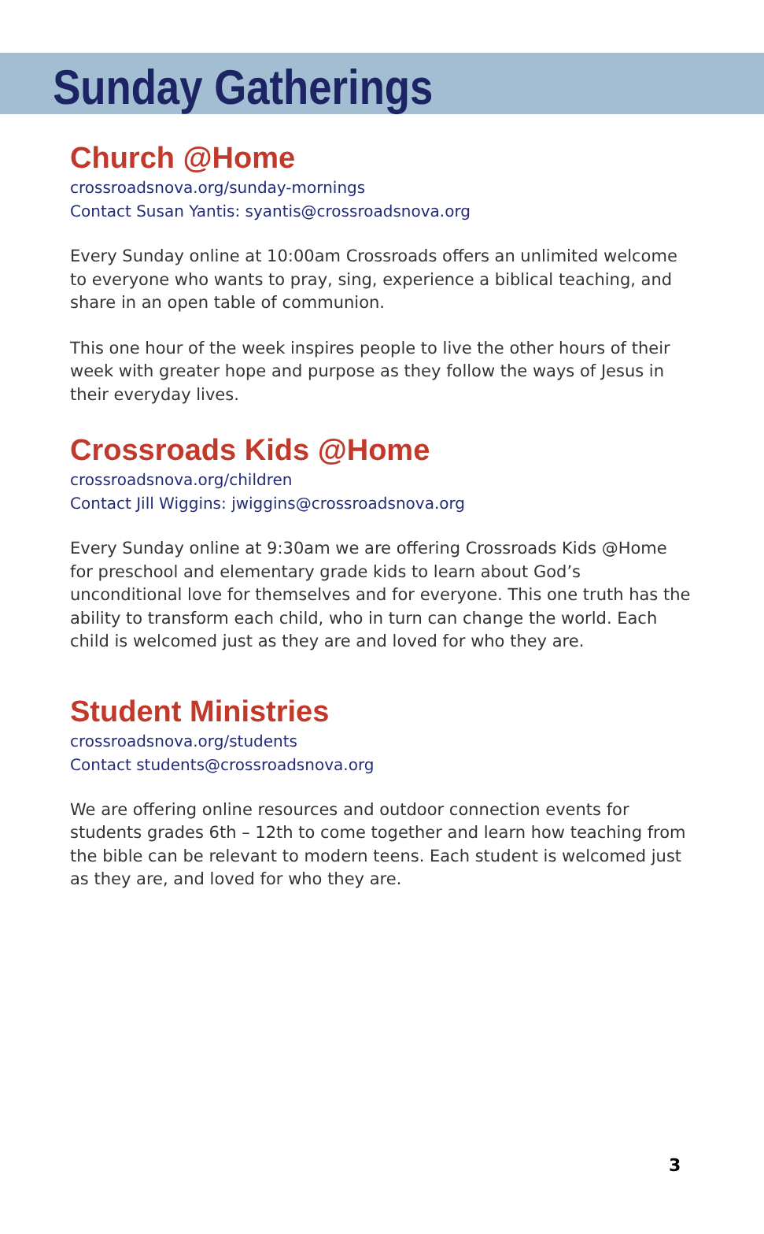Sunday Gatherings
Church @Home
crossroadsnova.org/sunday-mornings
Contact Susan Yantis: syantis@crossroadsnova.org
Every Sunday online at 10:00am Crossroads offers an unlimited welcome to everyone who wants to pray, sing, experience a biblical teaching, and share in an open table of communion.
This one hour of the week inspires people to live the other hours of their week with greater hope and purpose as they follow the ways of Jesus in their everyday lives.
Crossroads Kids @Home
crossroadsnova.org/children
Contact Jill Wiggins: jwiggins@crossroadsnova.org
Every Sunday online at 9:30am we are offering Crossroads Kids @Home for preschool and elementary grade kids to learn about God’s unconditional love for themselves and for everyone. This one truth has the ability to transform each child, who in turn can change the world. Each child is welcomed just as they are and loved for who they are.
Student Ministries
crossroadsnova.org/students
Contact students@crossroadsnova.org
We are offering online resources and outdoor connection events for students grades 6th – 12th to come together and learn how teaching from the bible can be relevant to modern teens. Each student is welcomed just as they are, and loved for who they are.
3